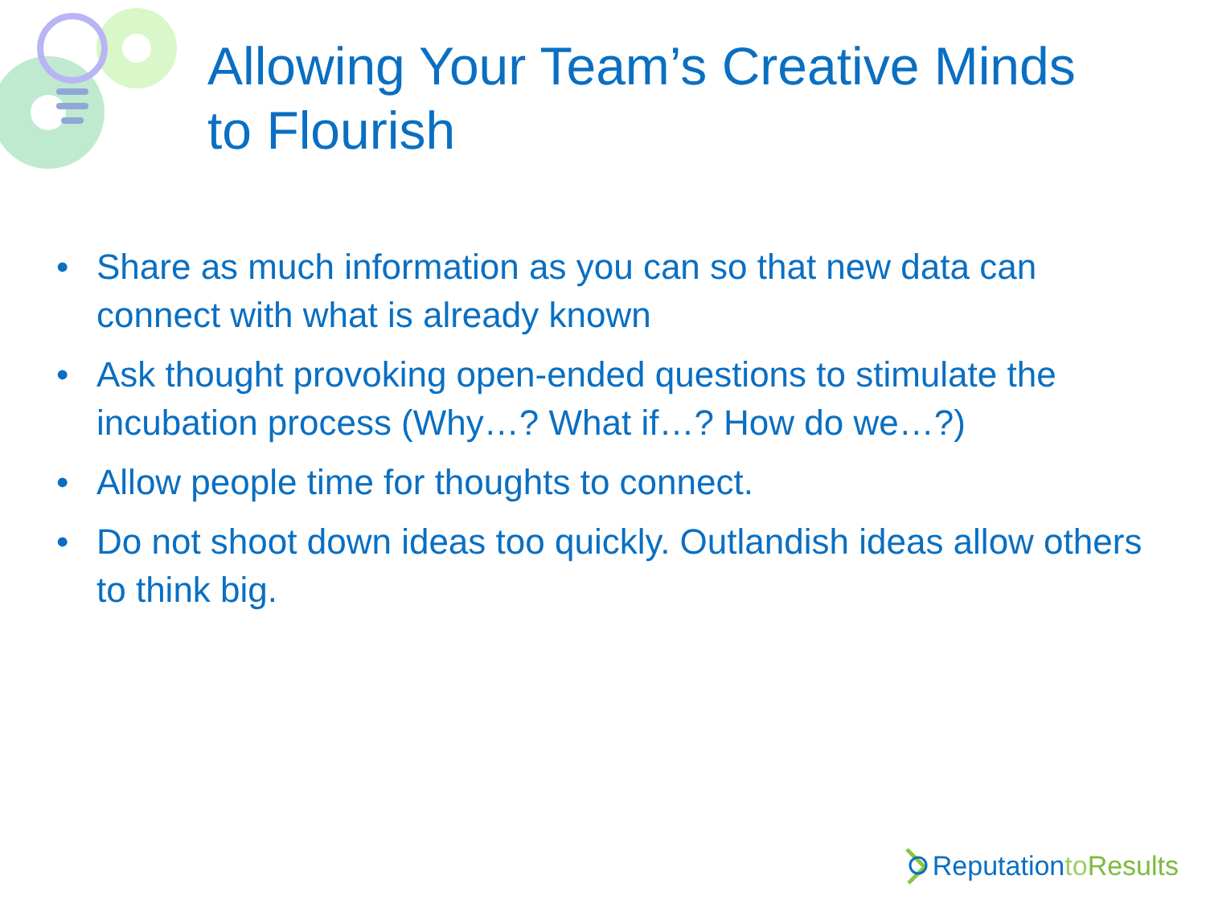Allowing Your Team’s Creative Minds to Flourish
• Share as much information as you can so that new data can connect with what is already known
• Ask thought provoking open-ended questions to stimulate the incubation process (Why…? What if…? How do we…?)
• Allow people time for thoughts to connect.
• Do not shoot down ideas too quickly. Outlandish ideas allow others to think big.
Reputation to Results